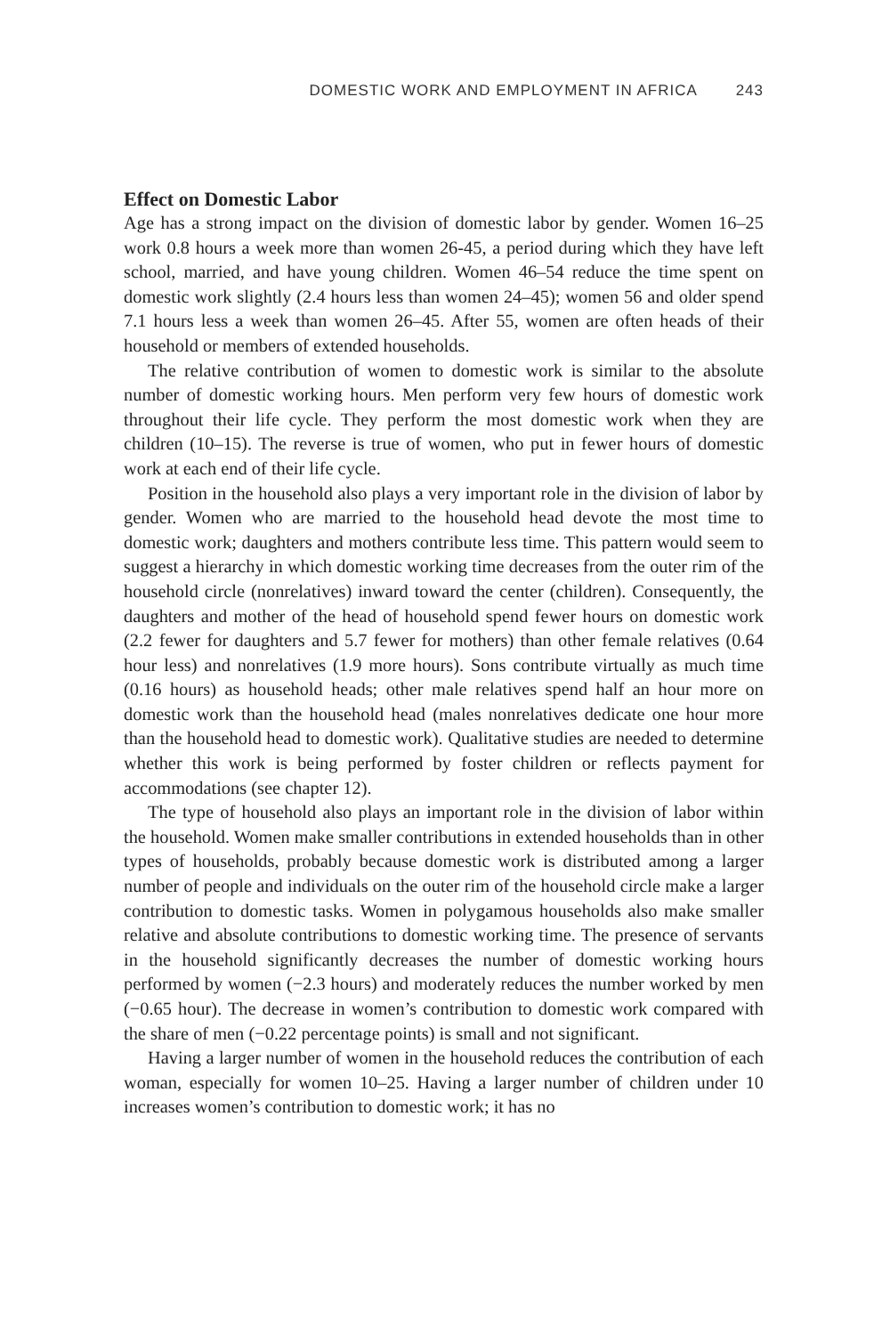DOMESTIC WORK AND EMPLOYMENT IN AFRICA 243
Effect on Domestic Labor
Age has a strong impact on the division of domestic labor by gender. Women 16–25 work 0.8 hours a week more than women 26-45, a period during which they have left school, married, and have young children. Women 46–54 reduce the time spent on domestic work slightly (2.4 hours less than women 24–45); women 56 and older spend 7.1 hours less a week than women 26–45. After 55, women are often heads of their household or members of extended households.
The relative contribution of women to domestic work is similar to the absolute number of domestic working hours. Men perform very few hours of domestic work throughout their life cycle. They perform the most domestic work when they are children (10–15). The reverse is true of women, who put in fewer hours of domestic work at each end of their life cycle.
Position in the household also plays a very important role in the division of labor by gender. Women who are married to the household head devote the most time to domestic work; daughters and mothers contribute less time. This pattern would seem to suggest a hierarchy in which domestic working time decreases from the outer rim of the household circle (nonrelatives) inward toward the center (children). Consequently, the daughters and mother of the head of household spend fewer hours on domestic work (2.2 fewer for daughters and 5.7 fewer for mothers) than other female relatives (0.64 hour less) and nonrelatives (1.9 more hours). Sons contribute virtually as much time (0.16 hours) as household heads; other male relatives spend half an hour more on domestic work than the household head (males nonrelatives dedicate one hour more than the household head to domestic work). Qualitative studies are needed to determine whether this work is being performed by foster children or reflects payment for accommodations (see chapter 12).
The type of household also plays an important role in the division of labor within the household. Women make smaller contributions in extended households than in other types of households, probably because domestic work is distributed among a larger number of people and individuals on the outer rim of the household circle make a larger contribution to domestic tasks. Women in polygamous households also make smaller relative and absolute contributions to domestic working time. The presence of servants in the household significantly decreases the number of domestic working hours performed by women (−2.3 hours) and moderately reduces the number worked by men (−0.65 hour). The decrease in women’s contribution to domestic work compared with the share of men (−0.22 percentage points) is small and not significant.
Having a larger number of women in the household reduces the contribution of each woman, especially for women 10–25. Having a larger number of children under 10 increases women’s contribution to domestic work; it has no